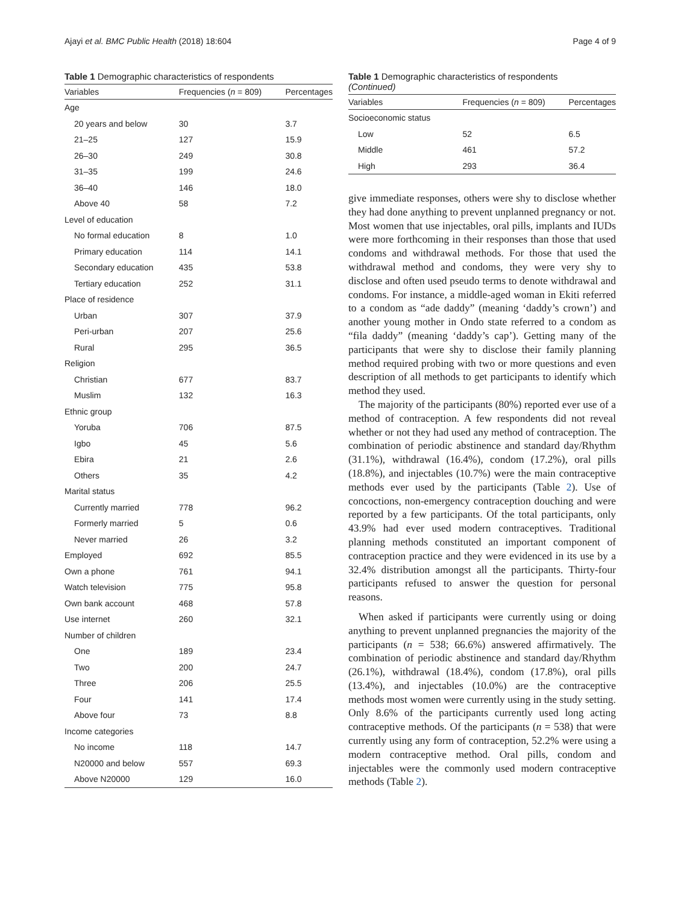Ajayi et al. BMC Public Health (2018) 18:604 Page 4 of 9
Table 1 Demographic characteristics of respondents
| Variables | Frequencies ( n = 809) | Percentages |
| --- | --- | --- |
| Age | | |
| 20 years and below | 30 | 3.7 |
| 21–25 | 127 | 15.9 |
| 26–30 | 249 | 30.8 |
| 31–35 | 199 | 24.6 |
| 36–40 | 146 | 18.0 |
| Above 40 | 58 | 7.2 |
| Level of education | | |
| No formal education | 8 | 1.0 |
| Primary education | 114 | 14.1 |
| Secondary education | 435 | 53.8 |
| Tertiary education | 252 | 31.1 |
| Place of residence | | |
| Urban | 307 | 37.9 |
| Peri-urban | 207 | 25.6 |
| Rural | 295 | 36.5 |
| Religion | | |
| Christian | 677 | 83.7 |
| Muslim | 132 | 16.3 |
| Ethnic group | | |
| Yoruba | 706 | 87.5 |
| Igbo | 45 | 5.6 |
| Ebira | 21 | 2.6 |
| Others | 35 | 4.2 |
| Marital status | | |
| Currently married | 778 | 96.2 |
| Formerly married | 5 | 0.6 |
| Never married | 26 | 3.2 |
| Employed | 692 | 85.5 |
| Own a phone | 761 | 94.1 |
| Watch television | 775 | 95.8 |
| Own bank account | 468 | 57.8 |
| Use internet | 260 | 32.1 |
| Number of children | | |
| One | 189 | 23.4 |
| Two | 200 | 24.7 |
| Three | 206 | 25.5 |
| Four | 141 | 17.4 |
| Above four | 73 | 8.8 |
| Income categories | | |
| No income | 118 | 14.7 |
| N20000 and below | 557 | 69.3 |
| Above N20000 | 129 | 16.0 |
Table 1 Demographic characteristics of respondents
(Continued)
| Variables | Frequencies ( n = 809) | Percentages |
| --- | --- | --- |
| Socioeconomic status | | |
| Low | 52 | 6.5 |
| Middle | 461 | 57.2 |
| High | 293 | 36.4 |
give immediate responses, others were shy to disclose whether they had done anything to prevent unplanned pregnancy or not. Most women that use injectables, oral pills, implants and IUDs were more forthcoming in their responses than those that used condoms and withdrawal methods. For those that used the withdrawal method and condoms, they were very shy to disclose and often used pseudo terms to denote withdrawal and condoms. For instance, a middle-aged woman in Ekiti referred to a condom as “ade daddy” (meaning ‘daddy’s crown’) and another young mother in Ondo state referred to a condom as “fila daddy” (meaning ‘daddy’s cap’). Getting many of the participants that were shy to disclose their family planning method required probing with two or more questions and even description of all methods to get participants to identify which method they used.
The majority of the participants (80%) reported ever use of a method of contraception. A few respondents did not reveal whether or not they had used any method of contraception. The combination of periodic abstinence and standard day/Rhythm (31.1%), withdrawal (16.4%), condom (17.2%), oral pills (18.8%), and injectables (10.7%) were the main contraceptive methods ever used by the participants (Table 2). Use of concoctions, non-emergency contraception douching and were reported by a few participants. Of the total participants, only 43.9% had ever used modern contraceptives. Traditional planning methods constituted an important component of contraception practice and they were evidenced in its use by a 32.4% distribution amongst all the participants. Thirty-four participants refused to answer the question for personal reasons.
When asked if participants were currently using or doing anything to prevent unplanned pregnancies the majority of the participants (n = 538; 66.6%) answered affirmatively. The combination of periodic abstinence and standard day/Rhythm (26.1%), withdrawal (18.4%), condom (17.8%), oral pills (13.4%), and injectables (10.0%) are the contraceptive methods most women were currently using in the study setting. Only 8.6% of the participants currently used long acting contraceptive methods. Of the participants (n = 538) that were currently using any form of contraception, 52.2% were using a modern contraceptive method. Oral pills, condom and injectables were the commonly used modern contraceptive methods (Table 2).